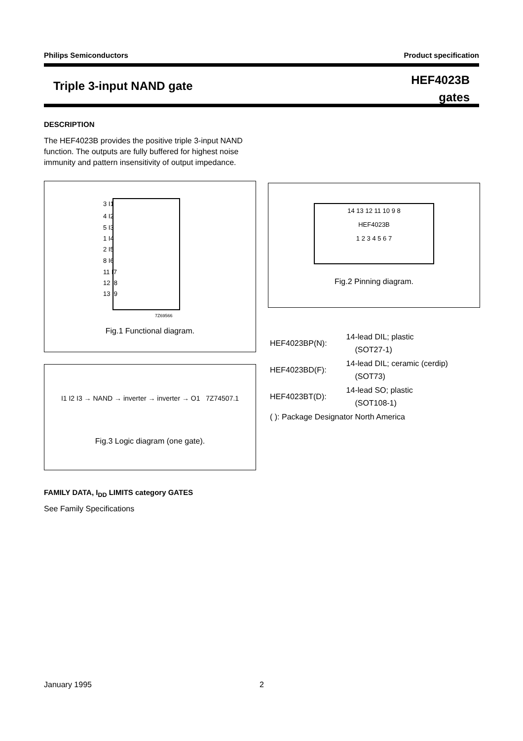Philips Semiconductors Product specification
Triple 3-input NAND gate
HEF4023B
gates
DESCRIPTION
The HEF4023B provides the positive triple 3-input NAND function. The outputs are fully buffered for highest noise immunity and pattern insensitivity of output impedance.
3 I1
4 I2
5 I3
1 I4
2 I5
8 I6
11 I7
12 I8
13 I9
7Z69566
Fig.1 Functional diagram.
14 13 12 11 10 9 8
HEF4023B
1 2 3 4 5 6 7
Fig.2 Pinning diagram.
I1 I2 I3 → NAND → inverter → inverter → O1 7Z74507.1
Fig.3 Logic diagram (one gate).
| HEF4023BP(N): | 14-lead DIL; plastic (SOT27-1) |
| HEF4023BD(F): | 14-lead DIL; ceramic (cerdip) (SOT73) |
| HEF4023BT(D): | 14-lead SO; plastic (SOT108-1) |
| ( ): Package Designator North America | |
FAMILY DATA, I<sub>DD</sub> LIMITS category GATES
See Family Specifications
January 1995 2